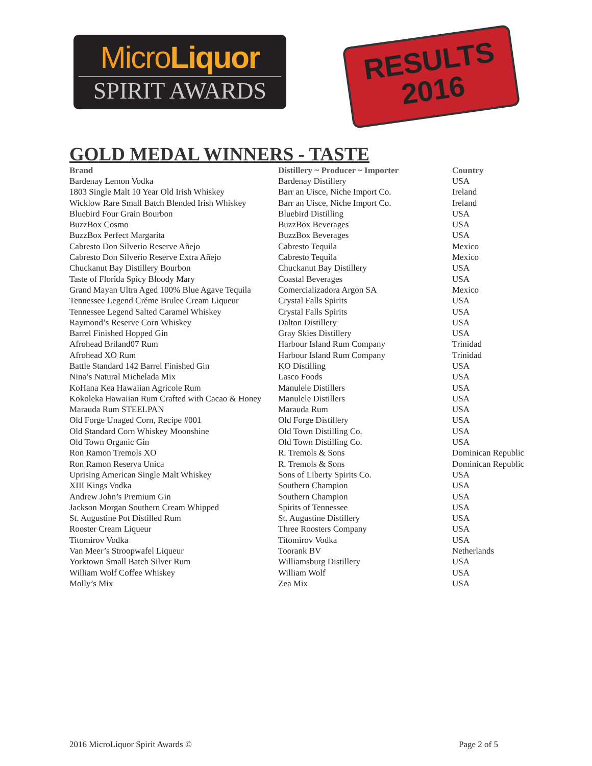MicroLiquor
SPIRIT AWARDS
RESULTS
2016
GOLD MEDAL WINNERS - TASTE
| Brand | Distillery ~ Producer ~ Importer | Country |
| --- | --- | --- |
| Bardenay Lemon Vodka | Bardenay Distillery | USA |
| 1803 Single Malt 10 Year Old Irish Whiskey | Barr an Uisce, Niche Import Co. | Ireland |
| Wicklow Rare Small Batch Blended Irish Whiskey | Barr an Uisce, Niche Import Co. | Ireland |
| Bluebird Four Grain Bourbon | Bluebird Distilling | USA |
| BuzzBox Cosmo | BuzzBox Beverages | USA |
| BuzzBox Perfect Margarita | BuzzBox Beverages | USA |
| Cabresto Don Silverio Reserve Añejo | Cabresto Tequila | Mexico |
| Cabresto Don Silverio Reserve Extra Añejo | Cabresto Tequila | Mexico |
| Chuckanut Bay Distillery Bourbon | Chuckanut Bay Distillery | USA |
| Taste of Florida Spicy Bloody Mary | Coastal Beverages | USA |
| Grand Mayan Ultra Aged 100% Blue Agave Tequila | Comercializadora Argon SA | Mexico |
| Tennessee Legend Créme Brulee Cream Liqueur | Crystal Falls Spirits | USA |
| Tennessee Legend Salted Caramel Whiskey | Crystal Falls Spirits | USA |
| Raymond’s Reserve Corn Whiskey | Dalton Distillery | USA |
| Barrel Finished Hopped Gin | Gray Skies Distillery | USA |
| Afrohead Briland07 Rum | Harbour Island Rum Company | Trinidad |
| Afrohead XO Rum | Harbour Island Rum Company | Trinidad |
| Battle Standard 142 Barrel Finished Gin | KO Distilling | USA |
| Nina’s Natural Michelada Mix | Lasco Foods | USA |
| KoHana Kea Hawaiian Agricole Rum | Manulele Distillers | USA |
| Kokoleka Hawaiian Rum Crafted with Cacao & Honey | Manulele Distillers | USA |
| Marauda Rum STEELPAN | Marauda Rum | USA |
| Old Forge Unaged Corn, Recipe #001 | Old Forge Distillery | USA |
| Old Standard Corn Whiskey Moonshine | Old Town Distilling Co. | USA |
| Old Town Organic Gin | Old Town Distilling Co. | USA |
| Ron Ramon Tremols XO | R. Tremols & Sons | Dominican Republic |
| Ron Ramon Reserva Unica | R. Tremols & Sons | Dominican Republic |
| Uprising American Single Malt Whiskey | Sons of Liberty Spirits Co. | USA |
| XIII Kings Vodka | Southern Champion | USA |
| Andrew John’s Premium Gin | Southern Champion | USA |
| Jackson Morgan Southern Cream Whipped | Spirits of Tennessee | USA |
| St. Augustine Pot Distilled Rum | St. Augustine Distillery | USA |
| Rooster Cream Liqueur | Three Roosters Company | USA |
| Titomirov Vodka | Titomirov Vodka | USA |
| Van Meer’s Stroopwafel Liqueur | Toorank BV | Netherlands |
| Yorktown Small Batch Silver Rum | Williamsburg Distillery | USA |
| William Wolf Coffee Whiskey | William Wolf | USA |
| Molly’s Mix | Zea Mix | USA |
2016 MicroLiquor Spirit Awards © Page 2 of 5